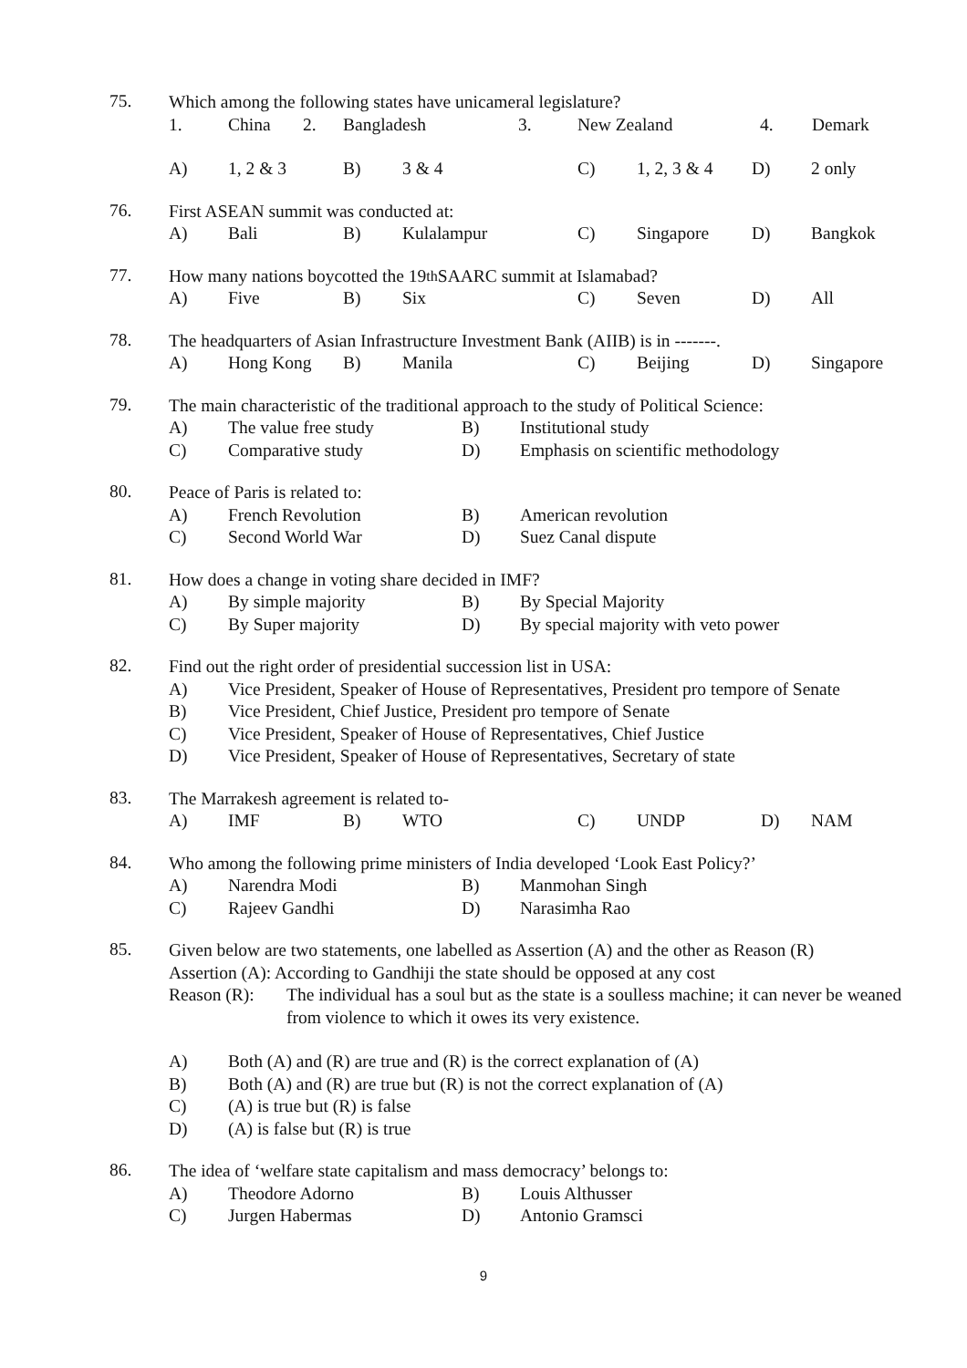75.
Which among the following states have unicameral legislature?
1. China 2. Bangladesh 3. New Zealand 4. Demark
A) 1, 2 & 3 B) 3 & 4 C) 1, 2, 3 & 4 D) 2 only
76.
First ASEAN summit was conducted at:
A) Bali B) Kulalampur C) Singapore D) Bangkok
77.
How many nations boycotted the 19<sup>th</sup> SAARC summit at Islamabad?
A) Five B) Six C) Seven D) All
78.
The headquarters of Asian Infrastructure Investment Bank (AIIB) is in -------.
A) Hong Kong B) Manila C) Beijing D) Singapore
79.
The main characteristic of the traditional approach to the study of Political Science:
A) The value free study B) Institutional study
C) Comparative study D) Emphasis on scientific methodology
80.
Peace of Paris is related to:
A) French Revolution B) American revolution
C) Second World War D) Suez Canal dispute
81.
How does a change in voting share decided in IMF?
A) By simple majority B) By Special Majority
C) By Super majority D) By special majority with veto power
82.
Find out the right order of presidential succession list in USA:
A) Vice President, Speaker of House of Representatives, President pro tempore of Senate
B) Vice President, Chief Justice, President pro tempore of Senate
C) Vice President, Speaker of House of Representatives, Chief Justice
D) Vice President, Speaker of House of Representatives, Secretary of state
83.
The Marrakesh agreement is related to-
A) IMF B) WTO C) UNDP D) NAM
84.
Who among the following prime ministers of India developed ‘Look East Policy?’
A) Narendra Modi B) Manmohan Singh
C) Rajeev Gandhi D) Narasimha Rao
85.
Given below are two statements, one labelled as Assertion (A) and the other as Reason (R)
Assertion (A): According to Gandhiji the state should be opposed at any cost
Reason (R): The individual has a soul but as the state is a soulless machine; it can never be weaned from violence to which it owes its very existence.
A) Both (A) and (R) are true and (R) is the correct explanation of (A)
B) Both (A) and (R) are true but (R) is not the correct explanation of (A)
C) (A) is true but (R) is false
D) (A) is false but (R) is true
86.
The idea of ‘welfare state capitalism and mass democracy’ belongs to:
A) Theodore Adorno B) Louis Althusser
C) Jurgen Habermas D) Antonio Gramsci
9